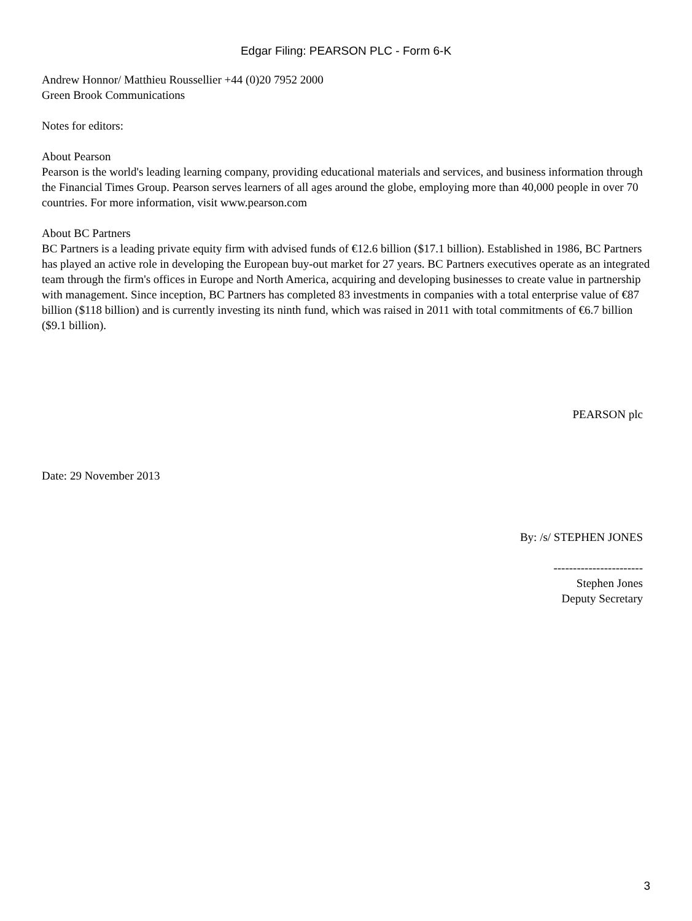Edgar Filing: PEARSON PLC - Form 6-K
Andrew Honnor/ Matthieu Roussellier +44 (0)20 7952 2000
Green Brook Communications
Notes for editors:
About Pearson
Pearson is the world's leading learning company, providing educational materials and services, and business information through the Financial Times Group. Pearson serves learners of all ages around the globe, employing more than 40,000 people in over 70 countries. For more information, visit www.pearson.com
About BC Partners
BC Partners is a leading private equity firm with advised funds of €12.6 billion ($17.1 billion). Established in 1986, BC Partners has played an active role in developing the European buy-out market for 27 years. BC Partners executives operate as an integrated team through the firm's offices in Europe and North America, acquiring and developing businesses to create value in partnership with management. Since inception, BC Partners has completed 83 investments in companies with a total enterprise value of €87 billion ($118 billion) and is currently investing its ninth fund, which was raised in 2011 with total commitments of €6.7 billion ($9.1 billion).
PEARSON plc
Date: 29 November 2013
By: /s/ STEPHEN JONES
-----------------------
Stephen Jones
Deputy Secretary
3